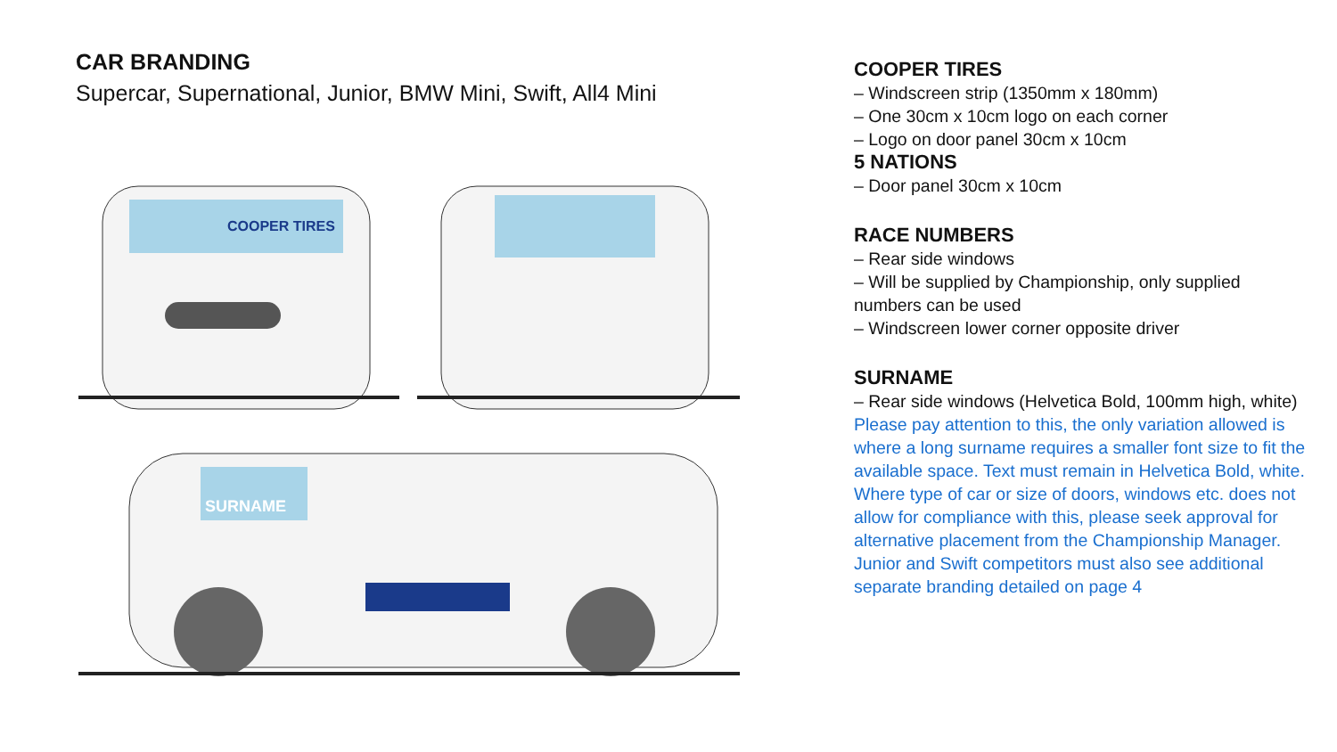CAR BRANDING
Supercar, Supernational, Junior, BMW Mini, Swift, All4 Mini
COOPER TIRES
SURNAME
COOPER TIRES
– Windscreen strip (1350mm x 180mm)
– One 30cm x 10cm logo on each corner
– Logo on door panel 30cm x 10cm
5 NATIONS
– Door panel 30cm x 10cm
RACE NUMBERS
– Rear side windows
– Will be supplied by Championship, only supplied numbers can be used
– Windscreen lower corner opposite driver
SURNAME
– Rear side windows (Helvetica Bold, 100mm high, white) Please pay attention to this, the only variation allowed is where a long surname requires a smaller font size to fit the available space. Text must remain in Helvetica Bold, white. Where type of car or size of doors, windows etc. does not allow for compliance with this, please seek approval for alternative placement from the Championship Manager. Junior and Swift competitors must also see additional separate branding detailed on page 4